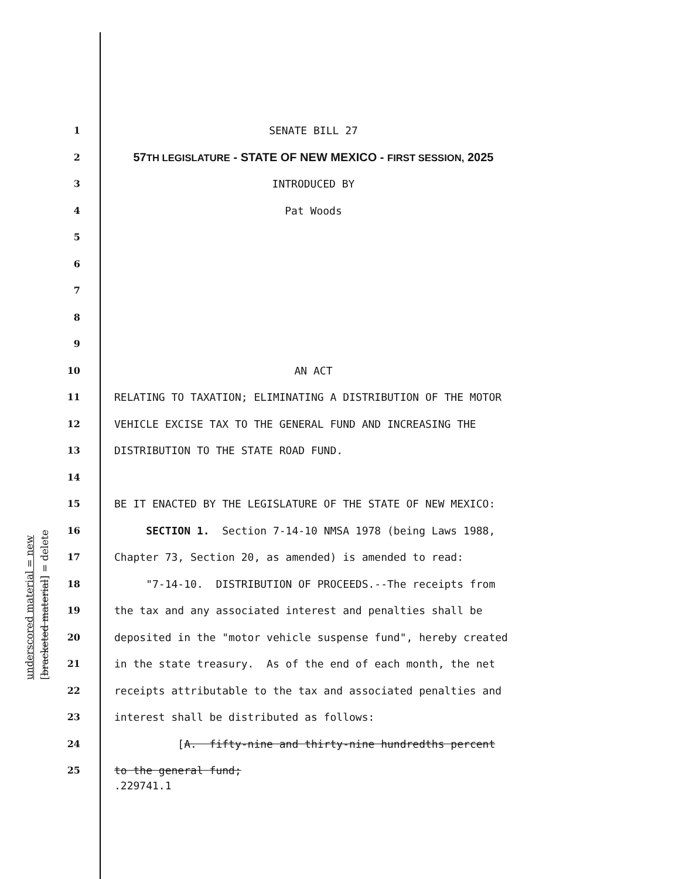underscored material = new [bracketed material] = delete
1 SENATE BILL 27
2 57TH LEGISLATURE - STATE OF NEW MEXICO - FIRST SESSION, 2025
3 INTRODUCED BY
4 Pat Woods
5
6
7
8
9
10 AN ACT
11 RELATING TO TAXATION; ELIMINATING A DISTRIBUTION OF THE MOTOR
12 VEHICLE EXCISE TAX TO THE GENERAL FUND AND INCREASING THE
13 DISTRIBUTION TO THE STATE ROAD FUND.
14
15 BE IT ENACTED BY THE LEGISLATURE OF THE STATE OF NEW MEXICO:
16 SECTION 1. Section 7-14-10 NMSA 1978 (being Laws 1988,
17 Chapter 73, Section 20, as amended) is amended to read:
18 "7-14-10. DISTRIBUTION OF PROCEEDS.--The receipts from
19 the tax and any associated interest and penalties shall be
20 deposited in the "motor vehicle suspense fund", hereby created
21 in the state treasury. As of the end of each month, the net
22 receipts attributable to the tax and associated penalties and
23 interest shall be distributed as follows:
24 [A. fifty-nine and thirty-nine hundredths percent
25 to the general fund;
.229741.1